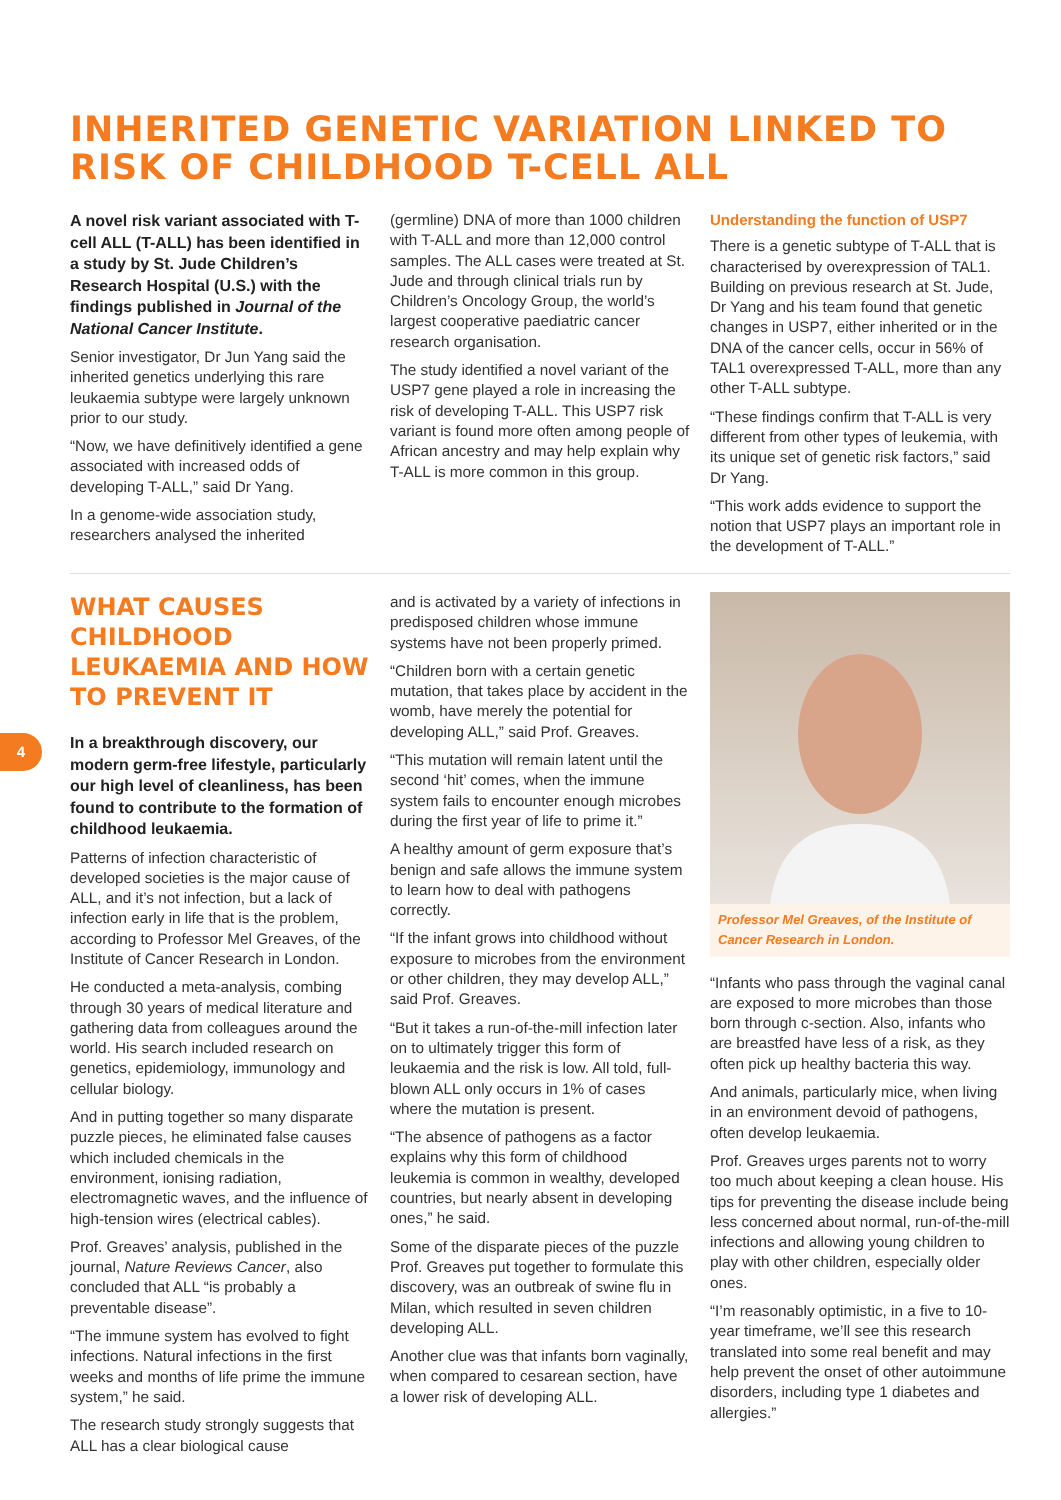INHERITED GENETIC VARIATION LINKED TO RISK OF CHILDHOOD T-CELL ALL
A novel risk variant associated with T-cell ALL (T-ALL) has been identified in a study by St. Jude Children’s Research Hospital (U.S.) with the findings published in Journal of the National Cancer Institute.
Senior investigator, Dr Jun Yang said the inherited genetics underlying this rare leukaemia subtype were largely unknown prior to our study.
“Now, we have definitively identified a gene associated with increased odds of developing T-ALL,” said Dr Yang.
In a genome-wide association study, researchers analysed the inherited
(germline) DNA of more than 1000 children with T-ALL and more than 12,000 control samples. The ALL cases were treated at St. Jude and through clinical trials run by Children’s Oncology Group, the world’s largest cooperative paediatric cancer research organisation.
The study identified a novel variant of the USP7 gene played a role in increasing the risk of developing T-ALL. This USP7 risk variant is found more often among people of African ancestry and may help explain why T-ALL is more common in this group.
Understanding the function of USP7
There is a genetic subtype of T-ALL that is characterised by overexpression of TAL1. Building on previous research at St. Jude, Dr Yang and his team found that genetic changes in USP7, either inherited or in the DNA of the cancer cells, occur in 56% of TAL1 overexpressed T-ALL, more than any other T-ALL subtype.
“These findings confirm that T-ALL is very different from other types of leukemia, with its unique set of genetic risk factors,” said Dr Yang.
“This work adds evidence to support the notion that USP7 plays an important role in the development of T-ALL.”
4
WHAT CAUSES CHILDHOOD LEUKAEMIA AND HOW TO PREVENT IT
In a breakthrough discovery, our modern germ-free lifestyle, particularly our high level of cleanliness, has been found to contribute to the formation of childhood leukaemia.
Patterns of infection characteristic of developed societies is the major cause of ALL, and it’s not infection, but a lack of infection early in life that is the problem, according to Professor Mel Greaves, of the Institute of Cancer Research in London.
He conducted a meta-analysis, combing through 30 years of medical literature and gathering data from colleagues around the world. His search included research on genetics, epidemiology, immunology and cellular biology.
And in putting together so many disparate puzzle pieces, he eliminated false causes which included chemicals in the environment, ionising radiation, electromagnetic waves, and the influence of high-tension wires (electrical cables).
Prof. Greaves’ analysis, published in the journal, Nature Reviews Cancer, also concluded that ALL “is probably a preventable disease”.
“The immune system has evolved to fight infections. Natural infections in the first weeks and months of life prime the immune system,” he said.
The research study strongly suggests that ALL has a clear biological cause
and is activated by a variety of infections in predisposed children whose immune systems have not been properly primed.
“Children born with a certain genetic mutation, that takes place by accident in the womb, have merely the potential for developing ALL,” said Prof. Greaves.
“This mutation will remain latent until the second ‘hit’ comes, when the immune system fails to encounter enough microbes during the first year of life to prime it.”
A healthy amount of germ exposure that’s benign and safe allows the immune system to learn how to deal with pathogens correctly.
“If the infant grows into childhood without exposure to microbes from the environment or other children, they may develop ALL,” said Prof. Greaves.
“But it takes a run-of-the-mill infection later on to ultimately trigger this form of leukaemia and the risk is low. All told, full-blown ALL only occurs in 1% of cases where the mutation is present.
“The absence of pathogens as a factor explains why this form of childhood leukemia is common in wealthy, developed countries, but nearly absent in developing ones,” he said.
Some of the disparate pieces of the puzzle Prof. Greaves put together to formulate this discovery, was an outbreak of swine flu in Milan, which resulted in seven children developing ALL.
Another clue was that infants born vaginally, when compared to cesarean section, have a lower risk of developing ALL.
Professor Mel Greaves, of the Institute of Cancer Research in London.
“Infants who pass through the vaginal canal are exposed to more microbes than those born through c-section. Also, infants who are breastfed have less of a risk, as they often pick up healthy bacteria this way.
And animals, particularly mice, when living in an environment devoid of pathogens, often develop leukaemia.
Prof. Greaves urges parents not to worry too much about keeping a clean house. His tips for preventing the disease include being less concerned about normal, run-of-the-mill infections and allowing young children to play with other children, especially older ones.
“I’m reasonably optimistic, in a five to 10-year timeframe, we’ll see this research translated into some real benefit and may help prevent the onset of other autoimmune disorders, including type 1 diabetes and allergies.”